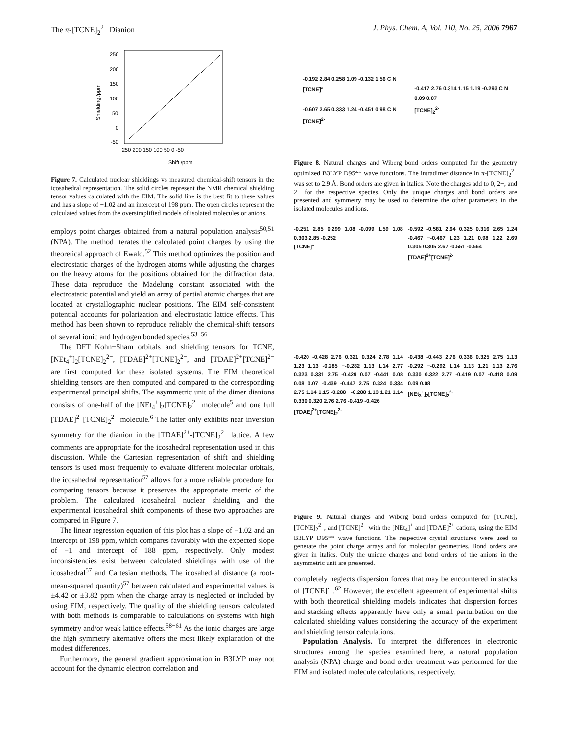The π-[TCNE]<sub>2</sub><sup>2−</sup> Dianion J. Phys. Chem. A, Vol. 110, No. 25, 2006 7967
Shielding /ppm
250
200
150
100
50
0
-50
250 200 150 100 50 0 -50
Shift /ppm
Figure 7. Calculated nuclear shieldings vs measured chemical-shift tensors in the icosahedral representation. The solid circles represent the NMR chemical shielding tensor values calculated with the EIM. The solid line is the best fit to these values and has a slope of −1.02 and an intercept of 198 ppm. The open circles represent the calculated values from the oversimplified models of isolated molecules or anions.
employs point charges obtained from a natural population analysis<sup>50,51</sup> (NPA). The method iterates the calculated point charges by using the theoretical approach of Ewald.<sup>52</sup> This method optimizes the position and electrostatic charges of the hydrogen atoms while adjusting the charges on the heavy atoms for the positions obtained for the diffraction data. These data reproduce the Madelung constant associated with the electrostatic potential and yield an array of partial atomic charges that are located at crystallographic nuclear positions. The EIM self-consistent potential accounts for polarization and electrostatic lattice effects. This method has been shown to reproduce reliably the chemical-shift tensors of several ionic and hydrogen bonded species.<sup>53−56</sup>
The DFT Kohn−Sham orbitals and shielding tensors for TCNE, [NEt<sub>4</sub><sup>+</sup>]<sub>2</sub>[TCNE]<sub>2</sub><sup>2−</sup>, [TDAE]<sup>2+</sup>[TCNE]<sub>2</sub><sup>2−</sup>, and [TDAE]<sup>2+</sup>[TCNE]<sup>2−</sup> are first computed for these isolated systems. The EIM theoretical shielding tensors are then computed and compared to the corresponding experimental principal shifts. The asymmetric unit of the dimer dianions consists of one-half of the [NEt<sub>4</sub><sup>+</sup>]<sub>2</sub>[TCNE]<sub>2</sub><sup>2−</sup> molecule<sup>5</sup> and one full [TDAE]<sup>2+</sup>[TCNE]<sub>2</sub><sup>2−</sup> molecule.<sup>6</sup> The latter only exhibits near inversion symmetry for the dianion in the [TDAE]<sup>2+</sup>-[TCNE]<sub>2</sub><sup>2−</sup> lattice. A few comments are appropriate for the icosahedral representation used in this discussion. While the Cartesian representation of shift and shielding tensors is used most frequently to evaluate different molecular orbitals, the icosahedral representation<sup>57</sup> allows for a more reliable procedure for comparing tensors because it preserves the appropriate metric of the problem. The calculated icosahedral nuclear shielding and the experimental icosahedral shift components of these two approaches are compared in Figure 7.
The linear regression equation of this plot has a slope of −1.02 and an intercept of 198 ppm, which compares favorably with the expected slope of −1 and intercept of 188 ppm, respectively. Only modest inconsistencies exist between calculated shieldings with use of the icosahedral<sup>57</sup> and Cartesian methods. The icosahedral distance (a root-mean-squared quantity)<sup>57</sup> between calculated and experimental values is ±4.42 or ±3.82 ppm when the charge array is neglected or included by using EIM, respectively. The quality of the shielding tensors calculated with both methods is comparable to calculations on systems with high symmetry and/or weak lattice effects.<sup>58−61</sup> As the ionic charges are large the high symmetry alternative offers the most likely explanation of the modest differences.
Furthermore, the general gradient approximation in B3LYP may not account for the dynamic electron correlation and
-0.192 2.84 0.258 1.09 -0.132 1.56 C N
[TCNE]°
-0.607 2.65 0.333 1.24 -0.451 0.98 C N
[TCNE]<sup>2-</sup>
-0.417 2.76 0.314 1.15 1.19 -0.293 C N
0.09 0.07
[TCNE]<sub>2</sub><sup>2-</sup>
Figure 8. Natural charges and Wiberg bond orders computed for the geometry optimized B3LYP D95** wave functions. The intradimer distance in π-[TCNE]<sub>2</sub><sup>2−</sup> was set to 2.9 Å. Bond orders are given in italics. Note the charges add to 0, 2−, and 2− for the respective species. Only the unique charges and bond orders are presented and symmetry may be used to determine the other parameters in the isolated molecules and ions.
-0.251 2.85 0.299 1.08 -0.099 1.59 1.08 0.303 2.85 -0.252
[TCNE]°
-0.592 -0.581 2.64 0.325 0.316 2.65 1.24 -0.467 −-0.467 1.23 1.21 0.98 1.22 2.69 0.305 0.305 2.67 -0.551 -0.564
[TDAE]<sup>2+</sup>[TCNE]<sup>2-</sup>
-0.420 -0.428 2.76 0.321 0.324 2.78 1.14 1.23 1.13 -0.285 −-0.282 1.13 1.14 2.77 0.323 0.331 2.75 -0.429 0.07 -0.441 0.08 0.08 0.07 -0.439 -0.447 2.75 0.324 0.334 2.75 1.14 1.15 -0.288 −-0.288 1.13 1.21 1.14 0.330 0.320 2.76 2.76 -0.419 -0.426
[TDAE]<sup>2+</sup>[TCNE]<sub>2</sub><sup>2-</sup>
-0.438 -0.443 2.76 0.336 0.325 2.75 1.13 -0.292 −-0.292 1.14 1.13 1.21 1.13 2.76 0.330 0.322 2.77 -0.419 0.07 -0.418 0.09 0.09 0.08
[NEt<sub>3</sub><sup>+</sup>]<sub>2</sub>[TCNE]<sub>2</sub><sup>2-</sup>
Figure 9. Natural charges and Wiberg bond orders computed for [TCNE], [TCNE]<sub>2</sub><sup>2−</sup>, and [TCNE]<sup>2−</sup> with the [NEt<sub>4</sub>]<sup>+</sup> and [TDAE]<sup>2+</sup> cations, using the EIM B3LYP D95** wave functions. The respective crystal structures were used to generate the point charge arrays and for molecular geometries. Bond orders are given in italics. Only the unique charges and bond orders of the anions in the asymmetric unit are presented.
completely neglects dispersion forces that may be encountered in stacks of [TCNE]<sup>•−</sup>.<sup>62</sup> However, the excellent agreement of experimental shifts with both theoretical shielding models indicates that dispersion forces and stacking effects apparently have only a small perturbation on the calculated shielding values considering the accuracy of the experiment and shielding tensor calculations.
Population Analysis. To interpret the differences in electronic structures among the species examined here, a natural population analysis (NPA) charge and bond-order treatment was performed for the EIM and isolated molecule calculations, respectively.